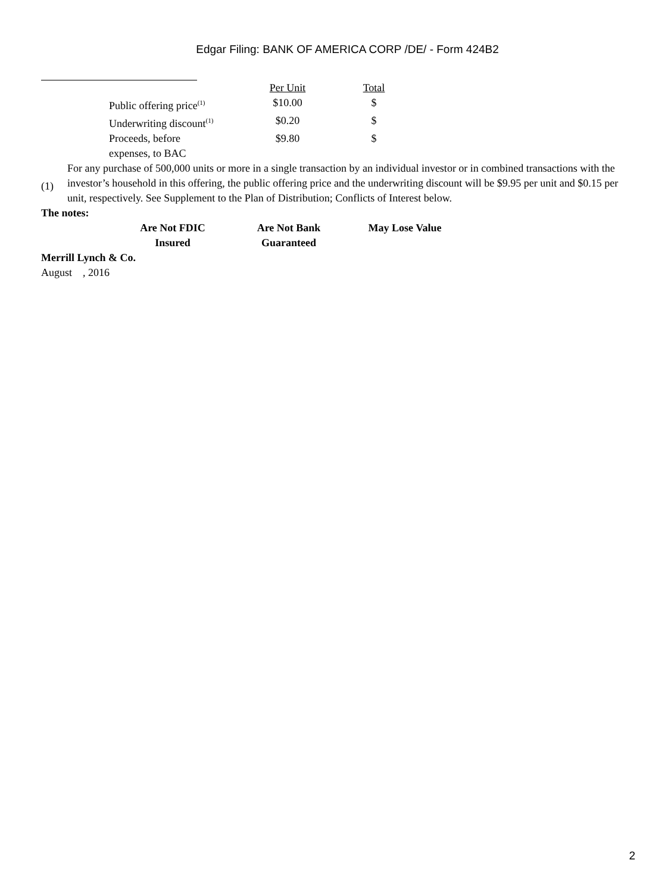Edgar Filing: BANK OF AMERICA CORP /DE/ - Form 424B2
| | Per Unit | Total |
| --- | --- | --- |
| Public offering price<sup>(1)</sup> | $10.00 | $ |
| Underwriting discount<sup>(1)</sup> | $0.20 | $ |
| Proceeds, before expenses, to BAC | $9.80 | $ |
(1)
For any purchase of 500,000 units or more in a single transaction by an individual investor or in combined transactions with the investor’s household in this offering, the public offering price and the underwriting discount will be $9.95 per unit and $0.15 per unit, respectively. See Supplement to the Plan of Distribution; Conflicts of Interest below.
The notes:
| Are Not FDIC Insured | | Are Not Bank Guaranteed | | May Lose Value |
Merrill Lynch & Co.
August , 2016
2